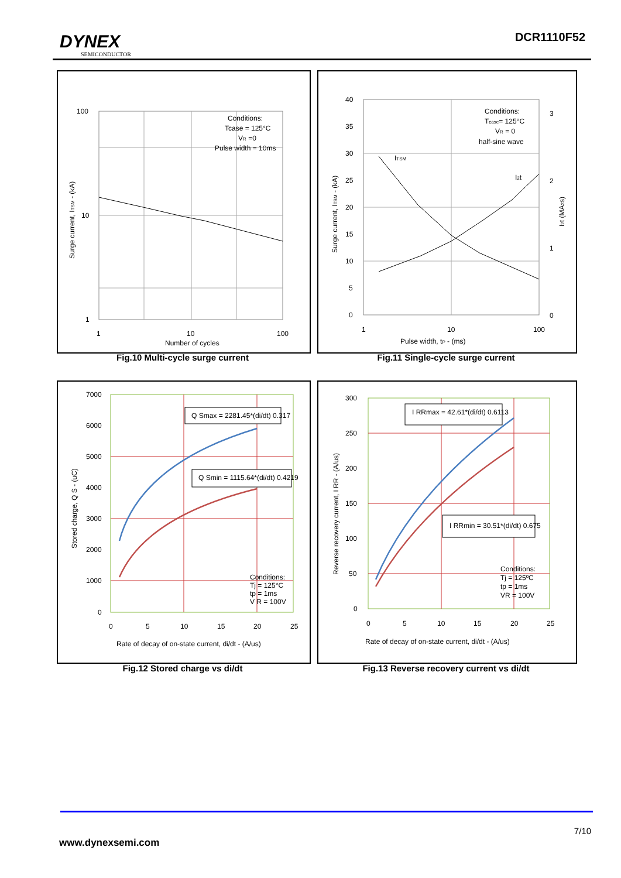DYNEX
SEMICONDUCTOR
DCR1110F52
100
10
1
1
10
100
Number of cycles
Conditions:
Tcase = 125°C
VR =0
Pulse width = 10ms
Surge current, ITSM - (kA)
Fig.10 Multi-cycle surge current
40
35
30
25
20
15
10
5
0
3
2
1
0
1
10
100
Pulse width, tP - (ms)
Conditions:
Tcase= 125°C
VR = 0
half-sine wave
ITSM
I2t
Surge current, ITSM - (kA)
I2t (MA2s)
Fig.11 Single-cycle surge current
Q Smax = 2281.45*(di/dt) 0.317
Q Smin = 1115.64*(di/dt) 0.4219
Conditions:
Tj = 125°C
tp = 1ms
V R = 100V
7000
6000
5000
4000
3000
2000
1000
0
0
5
10
15
20
25
Rate of decay of on-state current, di/dt - (A/us)
Stored charge, Q S - (uC)
Fig.12 Stored charge vs di/dt
I RRmax = 42.61*(di/dt) 0.6113
I RRmin = 30.51*(di/dt) 0.675
Conditions:
Tj = 125ºC
tp = 1ms
VR = 100V
300
250
200
150
100
50
0
0
5
10
15
20
25
Rate of decay of on-state current, di/dt - (A/us)
Reverse recovery current, I RR - (A/us)
Fig.13 Reverse recovery current vs di/dt
7/10
www.dynexsemi.com